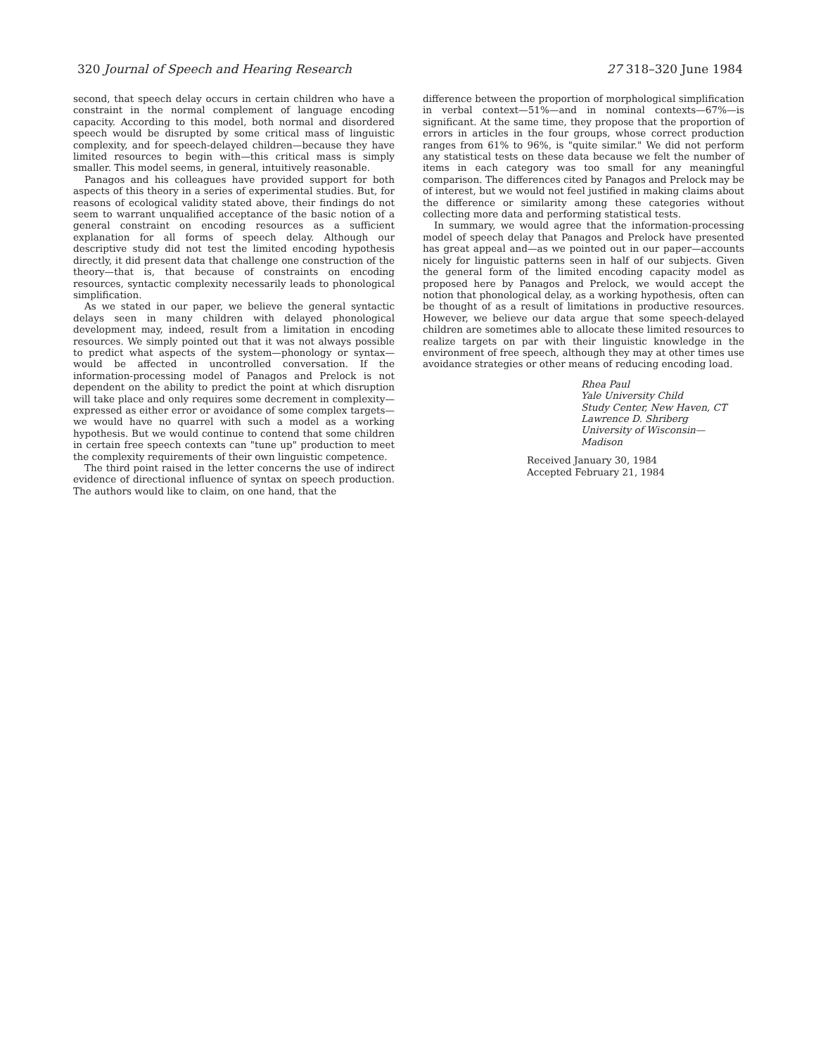320 Journal of Speech and Hearing Research 27 318–320 June 1984
second, that speech delay occurs in certain children who have a constraint in the normal complement of language encoding capacity. According to this model, both normal and disordered speech would be disrupted by some critical mass of linguistic complexity, and for speech-delayed children—because they have limited resources to begin with—this critical mass is simply smaller. This model seems, in general, intuitively reasonable.
Panagos and his colleagues have provided support for both aspects of this theory in a series of experimental studies. But, for reasons of ecological validity stated above, their findings do not seem to warrant unqualified acceptance of the basic notion of a general constraint on encoding resources as a sufficient explanation for all forms of speech delay. Although our descriptive study did not test the limited encoding hypothesis directly, it did present data that challenge one construction of the theory—that is, that because of constraints on encoding resources, syntactic complexity necessarily leads to phonological simplification.
As we stated in our paper, we believe the general syntactic delays seen in many children with delayed phonological development may, indeed, result from a limitation in encoding resources. We simply pointed out that it was not always possible to predict what aspects of the system—phonology or syntax—would be affected in uncontrolled conversation. If the information-processing model of Panagos and Prelock is not dependent on the ability to predict the point at which disruption will take place and only requires some decrement in complexity—expressed as either error or avoidance of some complex targets—we would have no quarrel with such a model as a working hypothesis. But we would continue to contend that some children in certain free speech contexts can "tune up" production to meet the complexity requirements of their own linguistic competence.
The third point raised in the letter concerns the use of indirect evidence of directional influence of syntax on speech production. The authors would like to claim, on one hand, that the
difference between the proportion of morphological simplification in verbal context—51%—and in nominal contexts—67%—is significant. At the same time, they propose that the proportion of errors in articles in the four groups, whose correct production ranges from 61% to 96%, is "quite similar." We did not perform any statistical tests on these data because we felt the number of items in each category was too small for any meaningful comparison. The differences cited by Panagos and Prelock may be of interest, but we would not feel justified in making claims about the difference or similarity among these categories without collecting more data and performing statistical tests.
In summary, we would agree that the information-processing model of speech delay that Panagos and Prelock have presented has great appeal and—as we pointed out in our paper—accounts nicely for linguistic patterns seen in half of our subjects. Given the general form of the limited encoding capacity model as proposed here by Panagos and Prelock, we would accept the notion that phonological delay, as a working hypothesis, often can be thought of as a result of limitations in productive resources. However, we believe our data argue that some speech-delayed children are sometimes able to allocate these limited resources to realize targets on par with their linguistic knowledge in the environment of free speech, although they may at other times use avoidance strategies or other means of reducing encoding load.
Rhea Paul
Yale University Child
Study Center, New Haven, CT
Lawrence D. Shriberg
University of Wisconsin—
Madison
Received January 30, 1984
Accepted February 21, 1984